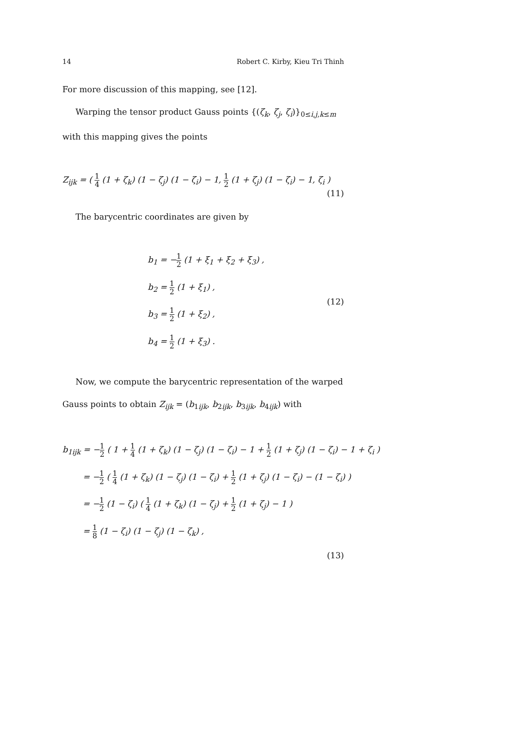14 Robert C. Kirby, Kieu Tri Thinh
For more discussion of this mapping, see [12].
Warping the tensor product Gauss points {(ζ<sub>k</sub>, ζ<sub>j</sub>, ζ<sub>i</sub>)}<sub>0≤i,j,k≤m</sub>
with this mapping gives the points
Z<sub>ijk</sub> = ( 1 4 (1 + ζ<sub>k</sub>) (1 − ζ<sub>j</sub>) (1 − ζ<sub>i</sub>) − 1, 1 2 (1 + ζ<sub>j</sub>) (1 − ζ<sub>i</sub>) − 1, ζ<sub>i</sub> )
(11)
The barycentric coordinates are given by
b<sub>1</sub> = −1 2 (1 + ξ<sub>1</sub> + ξ<sub>2</sub> + ξ<sub>3</sub>) ,
b<sub>2</sub> = 1 2 (1 + ξ<sub>1</sub>) ,
b<sub>3</sub> = 1 2 (1 + ξ<sub>2</sub>) ,
b<sub>4</sub> = 1 2 (1 + ξ<sub>3</sub>) .
(12)
Now, we compute the barycentric representation of the warped
Gauss points to obtain Z<sub>ijk</sub> = (b<sub>1ijk</sub>, b<sub>2ijk</sub>, b<sub>3ijk</sub>, b<sub>4ijk</sub>) with
b<sub>1ijk</sub> = −1 2 ( 1 + 1 4 (1 + ζ<sub>k</sub>) (1 − ζ<sub>j</sub>) (1 − ζ<sub>i</sub>) − 1 + 1 2 (1 + ζ<sub>j</sub>) (1 − ζ<sub>i</sub>) − 1 + ζ<sub>i</sub> )
= −1 2 ( 1 4 (1 + ζ<sub>k</sub>) (1 − ζ<sub>j</sub>) (1 − ζ<sub>i</sub>) + 1 2 (1 + ζ<sub>j</sub>) (1 − ζ<sub>i</sub>) − (1 − ζ<sub>i</sub>) )
= −1 2 (1 − ζ<sub>i</sub>) ( 1 4 (1 + ζ<sub>k</sub>) (1 − ζ<sub>j</sub>) + 1 2 (1 + ζ<sub>j</sub>) − 1 )
= 1 8 (1 − ζ<sub>i</sub>) (1 − ζ<sub>j</sub>) (1 − ζ<sub>k</sub>) ,
(13)